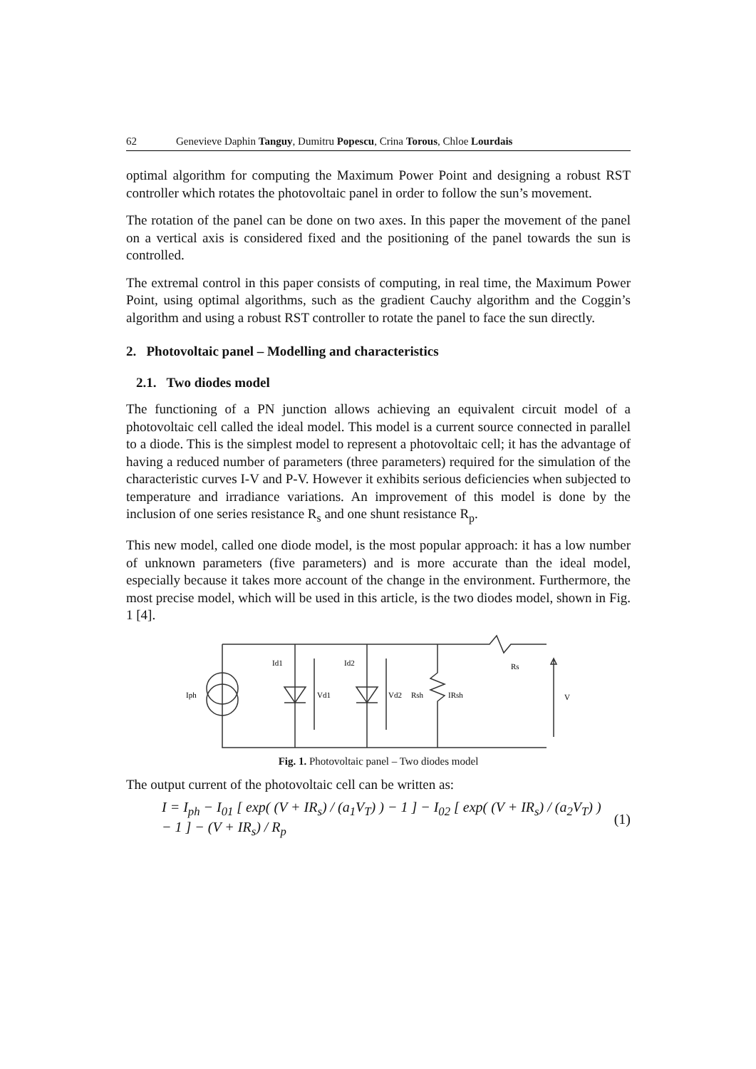62 Genevieve Daphin Tanguy, Dumitru Popescu, Crina Torous, Chloe Lourdais
optimal algorithm for computing the Maximum Power Point and designing a robust RST controller which rotates the photovoltaic panel in order to follow the sun’s movement.
The rotation of the panel can be done on two axes. In this paper the movement of the panel on a vertical axis is considered fixed and the positioning of the panel towards the sun is controlled.
The extremal control in this paper consists of computing, in real time, the Maximum Power Point, using optimal algorithms, such as the gradient Cauchy algorithm and the Coggin’s algorithm and using a robust RST controller to rotate the panel to face the sun directly.
2. Photovoltaic panel – Modelling and characteristics
2.1. Two diodes model
The functioning of a PN junction allows achieving an equivalent circuit model of a photovoltaic cell called the ideal model. This model is a current source connected in parallel to a diode. This is the simplest model to represent a photovoltaic cell; it has the advantage of having a reduced number of parameters (three parameters) required for the simulation of the characteristic curves I-V and P-V. However it exhibits serious deficiencies when subjected to temperature and irradiance variations. An improvement of this model is done by the inclusion of one series resistance R<sub>s</sub> and one shunt resistance R<sub>p</sub>.
This new model, called one diode model, is the most popular approach: it has a low number of unknown parameters (five parameters) and is more accurate than the ideal model, especially because it takes more account of the change in the environment. Furthermore, the most precise model, which will be used in this article, is the two diodes model, shown in Fig. 1 [4].
Iph
Id1
Id2
Vd1
Vd2
Rsh
IRsh
Rs
V
Fig. 1. Photovoltaic panel – Two diodes model
The output current of the photovoltaic cell can be written as:
I = I<sub>ph</sub> − I<sub>01</sub> [ exp( (V + IR<sub>s</sub>) / (a<sub>1</sub>V<sub>T</sub>) ) − 1 ] − I<sub>02</sub> [ exp( (V + IR<sub>s</sub>) / (a<sub>2</sub>V<sub>T</sub>) ) − 1 ] − (V + IR<sub>s</sub>) / R<sub>p</sub> (1)